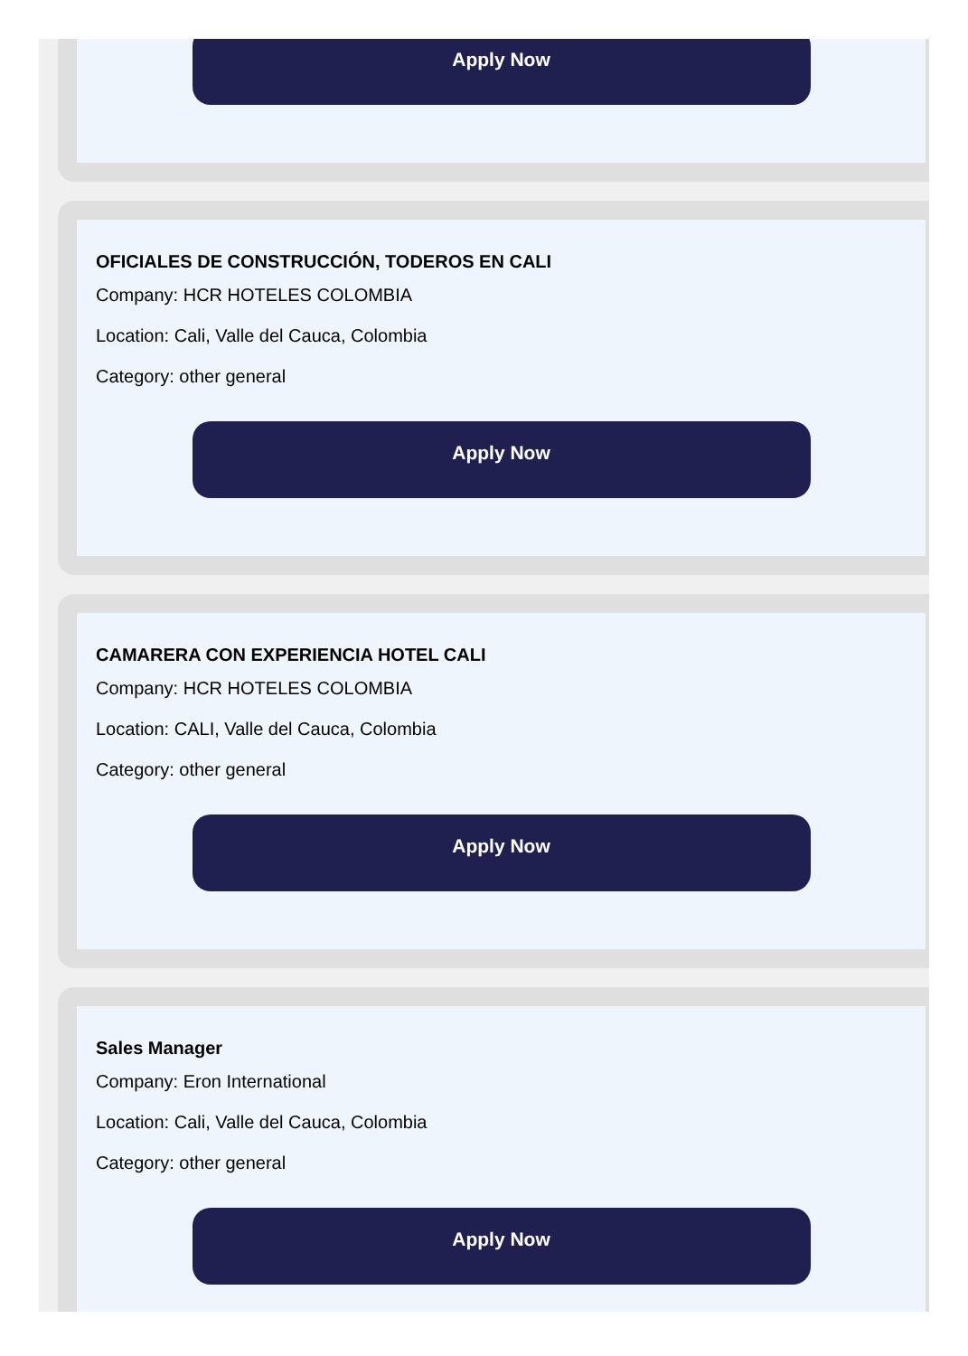Apply Now
OFICIALES DE CONSTRUCCIÓN, TODEROS EN CALI
Company: HCR HOTELES COLOMBIA
Location: Cali, Valle del Cauca, Colombia
Category: other general
Apply Now
CAMARERA CON EXPERIENCIA HOTEL CALI
Company: HCR HOTELES COLOMBIA
Location: CALI, Valle del Cauca, Colombia
Category: other general
Apply Now
Sales Manager
Company: Eron International
Location: Cali, Valle del Cauca, Colombia
Category: other general
Apply Now